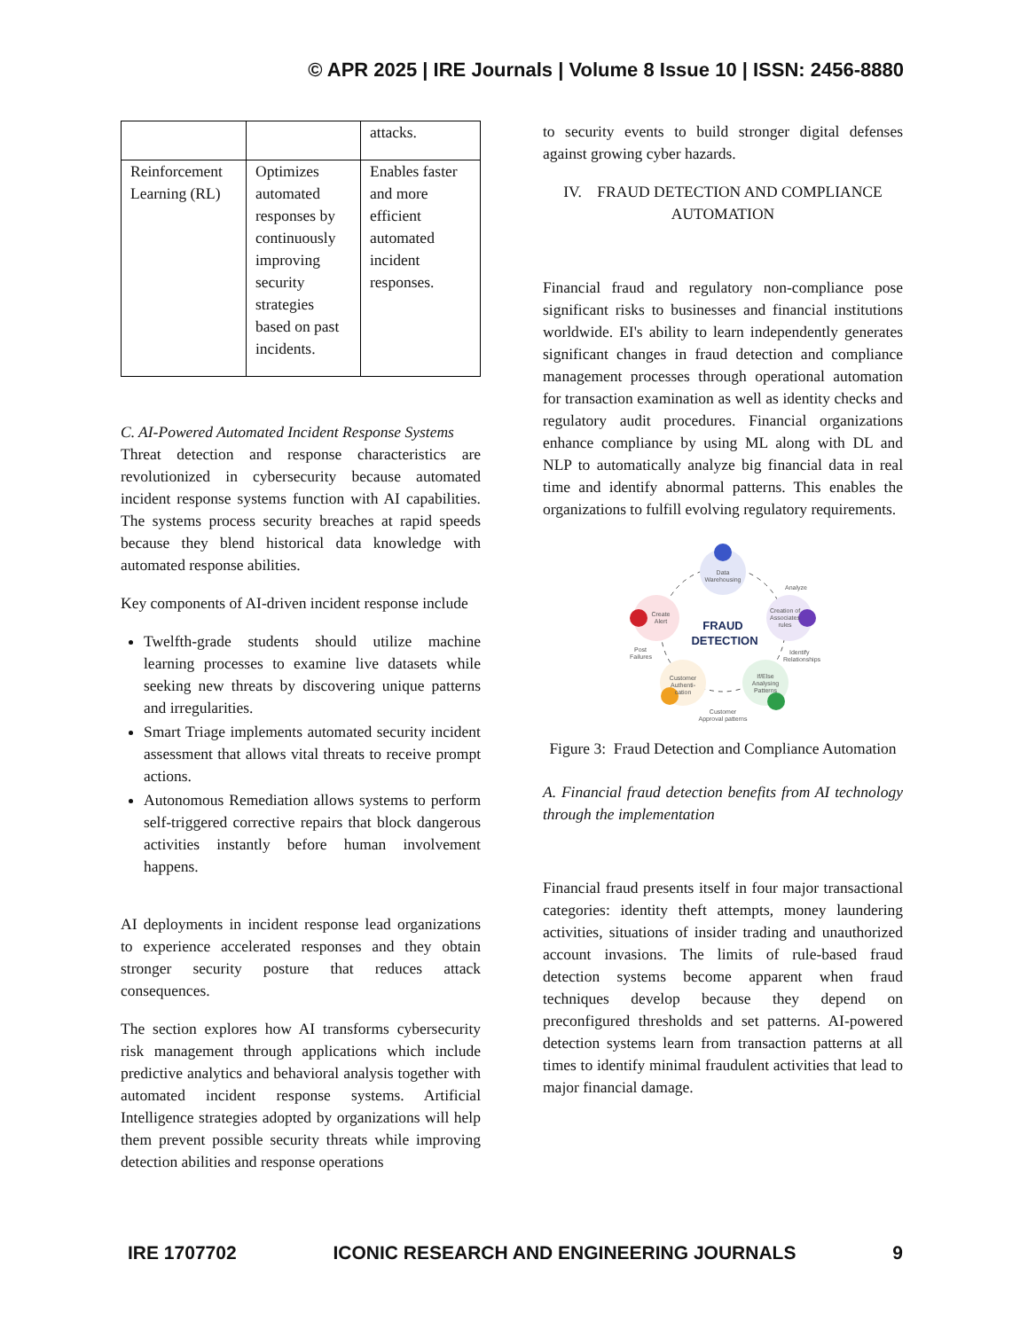© APR 2025 | IRE Journals | Volume 8 Issue 10 | ISSN: 2456-8880
| | | attacks. |
| Reinforcement Learning (RL) | Optimizes automated responses by continuously improving security strategies based on past incidents. | Enables faster and more efficient automated incident responses. |
C. AI-Powered Automated Incident Response Systems
Threat detection and response characteristics are revolutionized in cybersecurity because automated incident response systems function with AI capabilities. The systems process security breaches at rapid speeds because they blend historical data knowledge with automated response abilities.
Key components of AI-driven incident response include
Twelfth-grade students should utilize machine learning processes to examine live datasets while seeking new threats by discovering unique patterns and irregularities.
Smart Triage implements automated security incident assessment that allows vital threats to receive prompt actions.
Autonomous Remediation allows systems to perform self-triggered corrective repairs that block dangerous activities instantly before human involvement happens.
AI deployments in incident response lead organizations to experience accelerated responses and they obtain stronger security posture that reduces attack consequences.
The section explores how AI transforms cybersecurity risk management through applications which include predictive analytics and behavioral analysis together with automated incident response systems. Artificial Intelligence strategies adopted by organizations will help them prevent possible security threats while improving detection abilities and response operations
to security events to build stronger digital defenses against growing cyber hazards.
IV. FRAUD DETECTION AND COMPLIANCE AUTOMATION
Financial fraud and regulatory non-compliance pose significant risks to businesses and financial institutions worldwide. EI's ability to learn independently generates significant changes in fraud detection and compliance management processes through operational automation for transaction examination as well as identity checks and regulatory audit procedures. Financial organizations enhance compliance by using ML along with DL and NLP to automatically analyze big financial data in real time and identify abnormal patterns. This enables the organizations to fulfill evolving regulatory requirements.
Data
Warehousing
Create
Alert
Creation of
Associates
rules
Customer
Authenti-
cation
If/Else
Analysing
Patterns
FRAUD
DETECTION
Analyze
Post
Failures
Identify
Relationships
Customer
Approval patterns
Figure 3: Fraud Detection and Compliance Automation
A. Financial fraud detection benefits from AI technology through the implementation
Financial fraud presents itself in four major transactional categories: identity theft attempts, money laundering activities, situations of insider trading and unauthorized account invasions. The limits of rule-based fraud detection systems become apparent when fraud techniques develop because they depend on preconfigured thresholds and set patterns. AI-powered detection systems learn from transaction patterns at all times to identify minimal fraudulent activities that lead to major financial damage.
IRE 1707702 ICONIC RESEARCH AND ENGINEERING JOURNALS 9